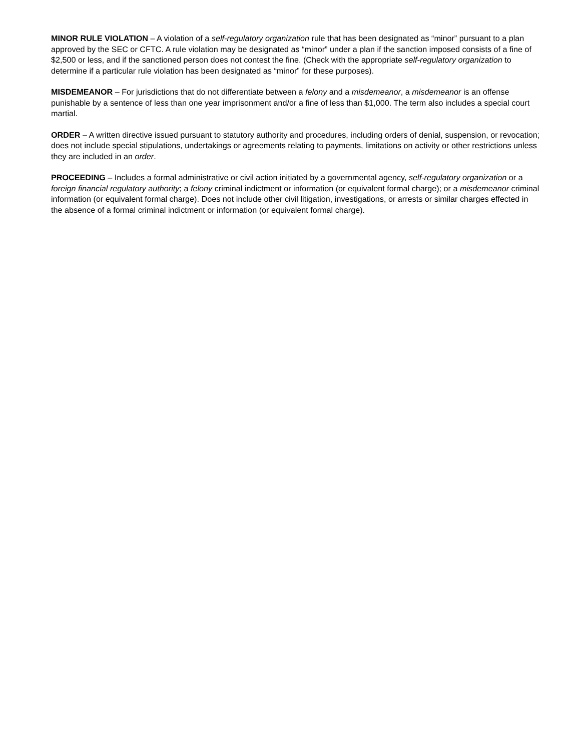MINOR RULE VIOLATION – A violation of a self-regulatory organization rule that has been designated as “minor” pursuant to a plan approved by the SEC or CFTC. A rule violation may be designated as “minor” under a plan if the sanction imposed consists of a fine of $2,500 or less, and if the sanctioned person does not contest the fine. (Check with the appropriate self-regulatory organization to determine if a particular rule violation has been designated as “minor” for these purposes).
MISDEMEANOR – For jurisdictions that do not differentiate between a felony and a misdemeanor, a misdemeanor is an offense punishable by a sentence of less than one year imprisonment and/or a fine of less than $1,000. The term also includes a special court martial.
ORDER – A written directive issued pursuant to statutory authority and procedures, including orders of denial, suspension, or revocation; does not include special stipulations, undertakings or agreements relating to payments, limitations on activity or other restrictions unless they are included in an order.
PROCEEDING – Includes a formal administrative or civil action initiated by a governmental agency, self-regulatory organization or a foreign financial regulatory authority; a felony criminal indictment or information (or equivalent formal charge); or a misdemeanor criminal information (or equivalent formal charge). Does not include other civil litigation, investigations, or arrests or similar charges effected in the absence of a formal criminal indictment or information (or equivalent formal charge).